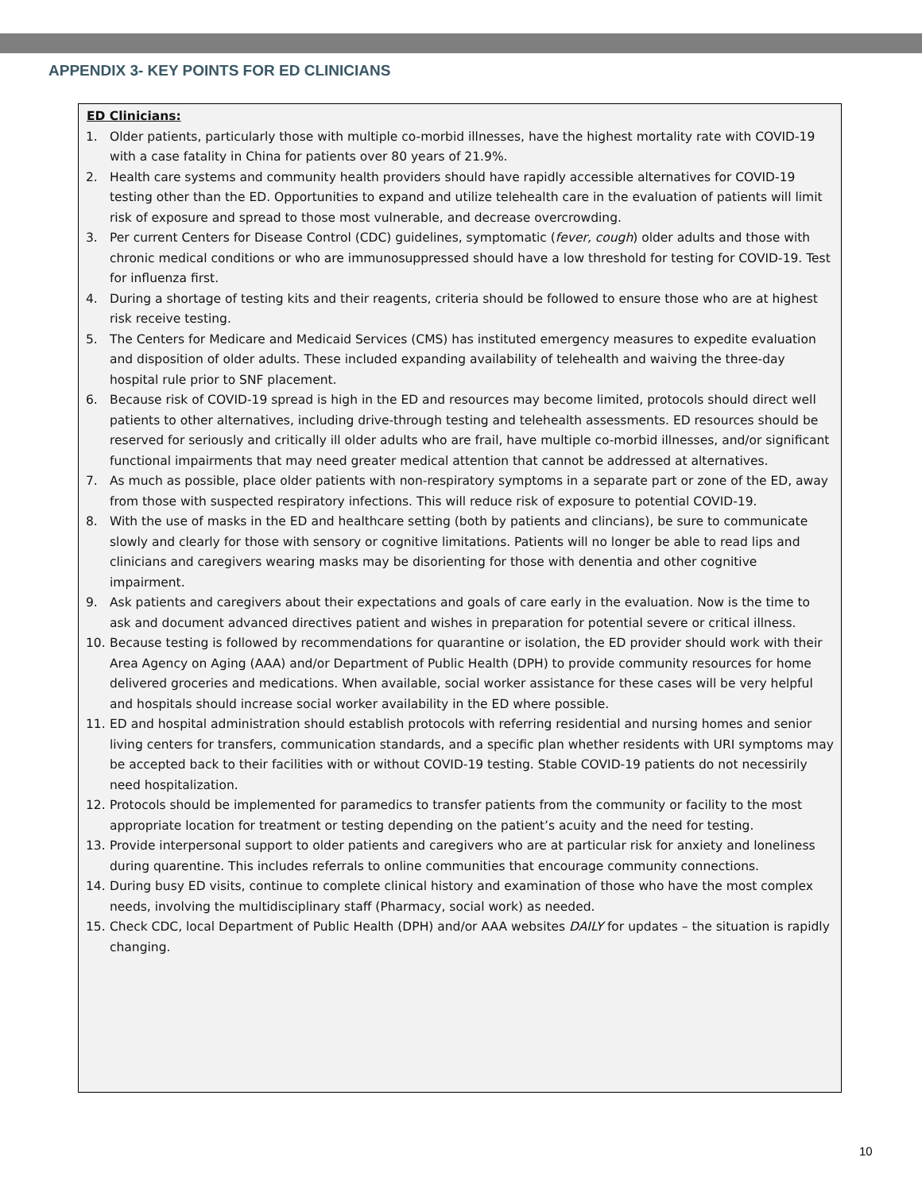APPENDIX 3- KEY POINTS FOR ED CLINICIANS
ED Clinicians:
1. Older patients, particularly those with multiple co-morbid illnesses, have the highest mortality rate with COVID-19 with a case fatality in China for patients over 80 years of 21.9%.
2. Health care systems and community health providers should have rapidly accessible alternatives for COVID-19 testing other than the ED. Opportunities to expand and utilize telehealth care in the evaluation of patients will limit risk of exposure and spread to those most vulnerable, and decrease overcrowding.
3. Per current Centers for Disease Control (CDC) guidelines, symptomatic (fever, cough) older adults and those with chronic medical conditions or who are immunosuppressed should have a low threshold for testing for COVID-19. Test for influenza first.
4. During a shortage of testing kits and their reagents, criteria should be followed to ensure those who are at highest risk receive testing.
5. The Centers for Medicare and Medicaid Services (CMS) has instituted emergency measures to expedite evaluation and disposition of older adults. These included expanding availability of telehealth and waiving the three-day hospital rule prior to SNF placement.
6. Because risk of COVID-19 spread is high in the ED and resources may become limited, protocols should direct well patients to other alternatives, including drive-through testing and telehealth assessments. ED resources should be reserved for seriously and critically ill older adults who are frail, have multiple co-morbid illnesses, and/or significant functional impairments that may need greater medical attention that cannot be addressed at alternatives.
7. As much as possible, place older patients with non-respiratory symptoms in a separate part or zone of the ED, away from those with suspected respiratory infections. This will reduce risk of exposure to potential COVID-19.
8. With the use of masks in the ED and healthcare setting (both by patients and clincians), be sure to communicate slowly and clearly for those with sensory or cognitive limitations. Patients will no longer be able to read lips and clinicians and caregivers wearing masks may be disorienting for those with denentia and other cognitive impairment.
9. Ask patients and caregivers about their expectations and goals of care early in the evaluation. Now is the time to ask and document advanced directives patient and wishes in preparation for potential severe or critical illness.
10. Because testing is followed by recommendations for quarantine or isolation, the ED provider should work with their Area Agency on Aging (AAA) and/or Department of Public Health (DPH) to provide community resources for home delivered groceries and medications. When available, social worker assistance for these cases will be very helpful and hospitals should increase social worker availability in the ED where possible.
11. ED and hospital administration should establish protocols with referring residential and nursing homes and senior living centers for transfers, communication standards, and a specific plan whether residents with URI symptoms may be accepted back to their facilities with or without COVID-19 testing. Stable COVID-19 patients do not necessirily need hospitalization.
12. Protocols should be implemented for paramedics to transfer patients from the community or facility to the most appropriate location for treatment or testing depending on the patient’s acuity and the need for testing.
13. Provide interpersonal support to older patients and caregivers who are at particular risk for anxiety and loneliness during quarentine. This includes referrals to online communities that encourage community connections.
14. During busy ED visits, continue to complete clinical history and examination of those who have the most complex needs, involving the multidisciplinary staff (Pharmacy, social work) as needed.
15. Check CDC, local Department of Public Health (DPH) and/or AAA websites DAILY for updates – the situation is rapidly changing.
10